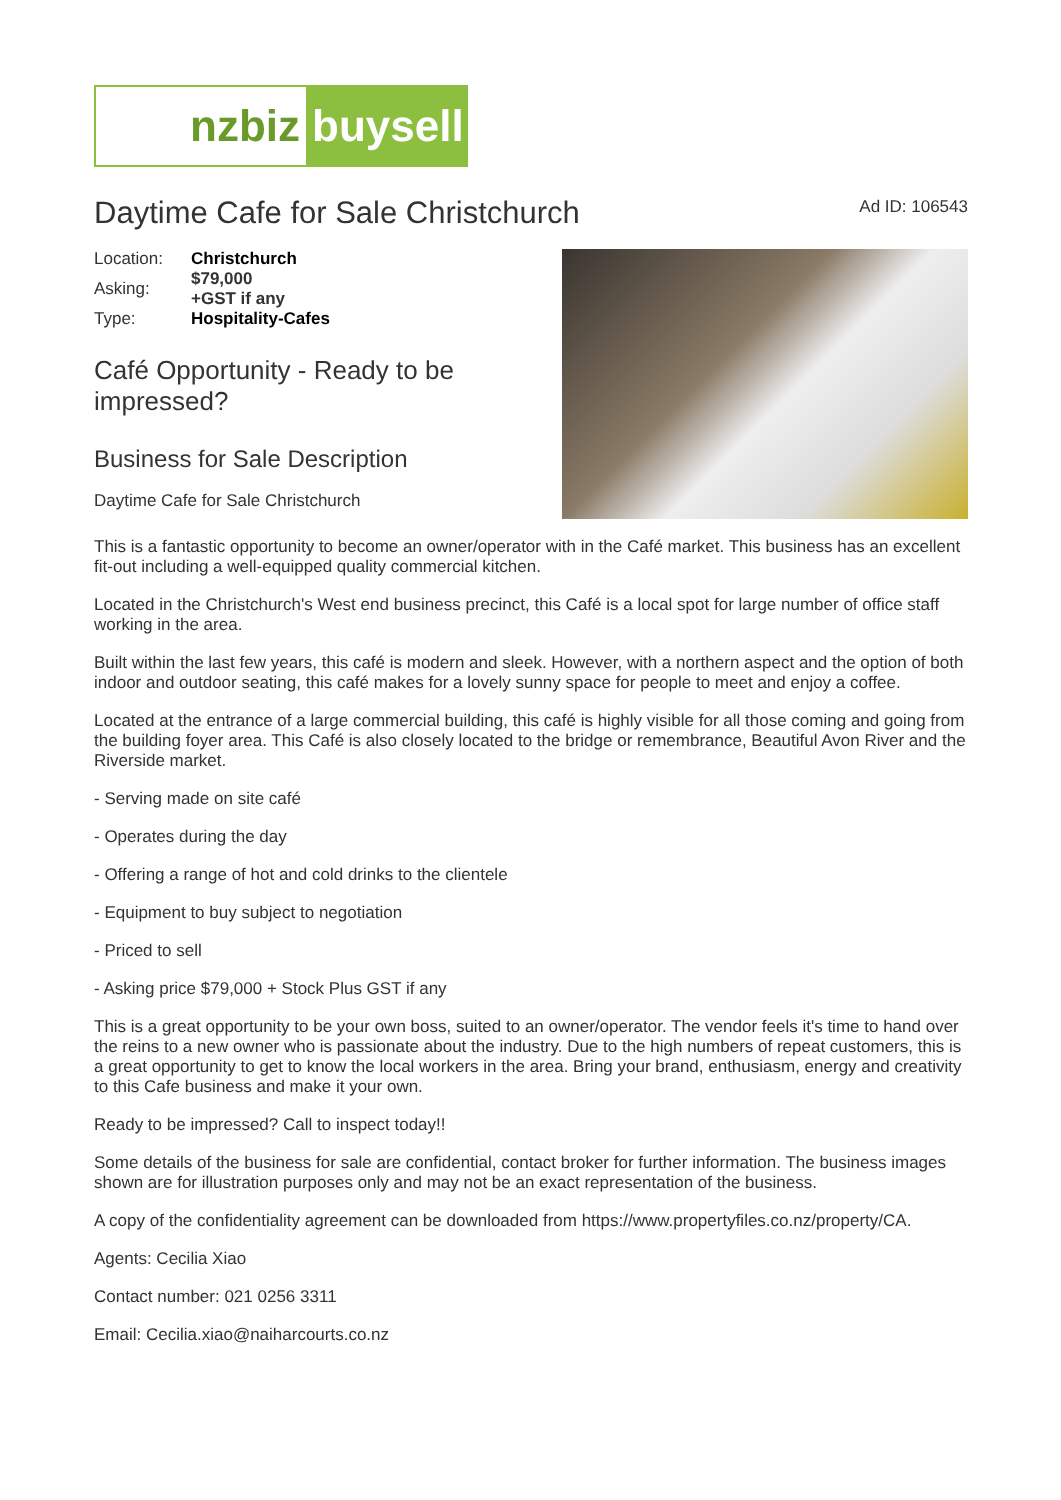nzbiz
buysell
Daytime Cafe for Sale Christchurch
Ad ID: 106543
| Location: | Christchurch |
| Asking: | $79,000 +GST if any |
| Type: | Hospitality-Cafes |
Café Opportunity - Ready to be impressed?
Business for Sale Description
Daytime Cafe for Sale Christchurch
This is a fantastic opportunity to become an owner/operator with in the Café market. This business has an excellent fit-out including a well-equipped quality commercial kitchen.
Located in the Christchurch's West end business precinct, this Café is a local spot for large number of office staff working in the area.
Built within the last few years, this café is modern and sleek. However, with a northern aspect and the option of both indoor and outdoor seating, this café makes for a lovely sunny space for people to meet and enjoy a coffee.
Located at the entrance of a large commercial building, this café is highly visible for all those coming and going from the building foyer area. This Café is also closely located to the bridge or remembrance, Beautiful Avon River and the Riverside market.
- Serving made on site café
- Operates during the day
- Offering a range of hot and cold drinks to the clientele
- Equipment to buy subject to negotiation
- Priced to sell
- Asking price $79,000 + Stock Plus GST if any
This is a great opportunity to be your own boss, suited to an owner/operator. The vendor feels it's time to hand over the reins to a new owner who is passionate about the industry. Due to the high numbers of repeat customers, this is a great opportunity to get to know the local workers in the area. Bring your brand, enthusiasm, energy and creativity to this Cafe business and make it your own.
Ready to be impressed? Call to inspect today!!
Some details of the business for sale are confidential, contact broker for further information. The business images shown are for illustration purposes only and may not be an exact representation of the business.
A copy of the confidentiality agreement can be downloaded from https://www.propertyfiles.co.nz/property/CA.
Agents: Cecilia Xiao
Contact number: 021 0256 3311
Email: Cecilia.xiao@naiharcourts.co.nz